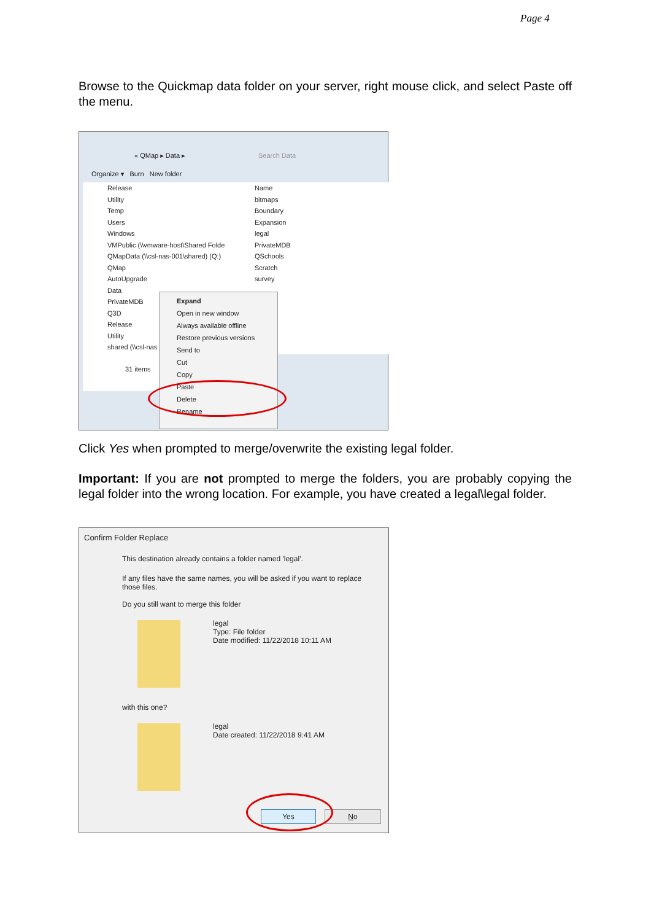Page 4
Browse to the Quickmap data folder on your server, right mouse click, and select Paste off the menu.
« QMap ▸ Data ▸ Search Data
Organize ▾ Burn New folder
Release
Utility
Temp
Users
Windows
VMPublic (\\vmware-host\Shared Folde
QMapData (\\csl-nas-001\shared) (Q:)
QMap
AutoUpgrade
Data
PrivateMDB
Q3D
Release
Utility
shared (\\csl-nas
Name
bitmaps
Boundary
Expansion
legal
PrivateMDB
QSchools
Scratch
survey
31 items
Expand
Open in new window
Always available offline
Restore previous versions
Send to
Cut
Copy
Paste
Delete
Rename
Click Yes when prompted to merge/overwrite the existing legal folder.
Important: If you are not prompted to merge the folders, you are probably copying the legal folder into the wrong location. For example, you have created a legal\legal folder.
Confirm Folder Replace
This destination already contains a folder named 'legal'.
If any files have the same names, you will be asked if you want to replace those files.
Do you still want to merge this folder
legal
Type: File folder
Date modified: 11/22/2018 10:11 AM
with this one?
legal
Date created: 11/22/2018 9:41 AM
Yes No